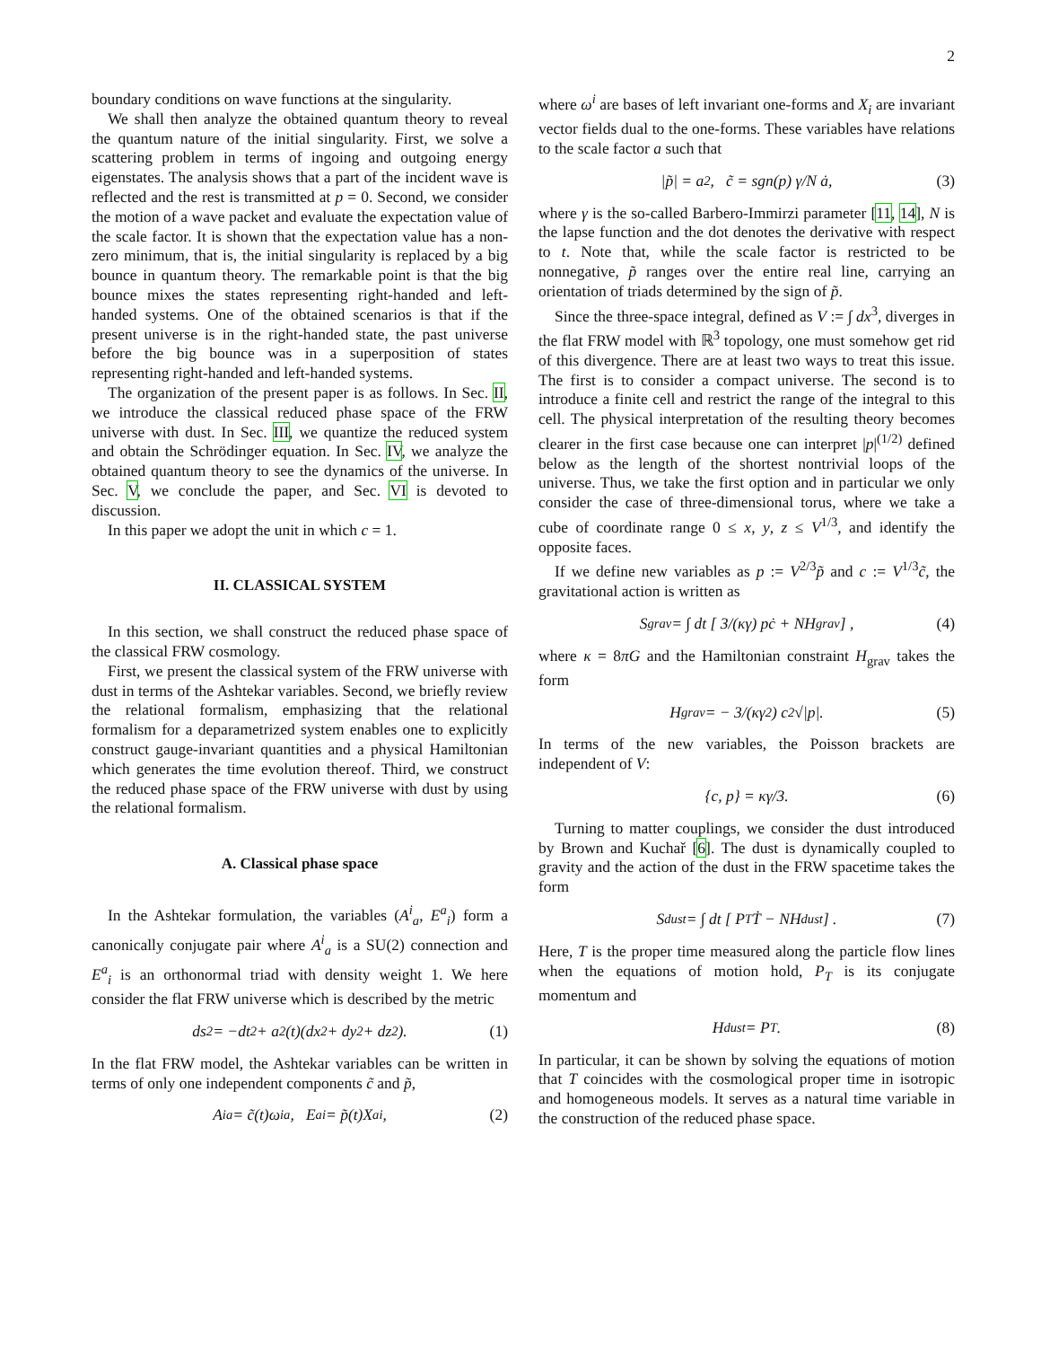2
boundary conditions on wave functions at the singularity.
We shall then analyze the obtained quantum theory to reveal the quantum nature of the initial singularity. First, we solve a scattering problem in terms of ingoing and outgoing energy eigenstates. The analysis shows that a part of the incident wave is reflected and the rest is transmitted at p = 0. Second, we consider the motion of a wave packet and evaluate the expectation value of the scale factor. It is shown that the expectation value has a non-zero minimum, that is, the initial singularity is replaced by a big bounce in quantum theory. The remarkable point is that the big bounce mixes the states representing right-handed and left-handed systems. One of the obtained scenarios is that if the present universe is in the right-handed state, the past universe before the big bounce was in a superposition of states representing right-handed and left-handed systems.
The organization of the present paper is as follows. In Sec. II, we introduce the classical reduced phase space of the FRW universe with dust. In Sec. III, we quantize the reduced system and obtain the Schrödinger equation. In Sec. IV, we analyze the obtained quantum theory to see the dynamics of the universe. In Sec. V, we conclude the paper, and Sec. VI is devoted to discussion.
In this paper we adopt the unit in which c = 1.
II. CLASSICAL SYSTEM
In this section, we shall construct the reduced phase space of the classical FRW cosmology.
First, we present the classical system of the FRW universe with dust in terms of the Ashtekar variables. Second, we briefly review the relational formalism, emphasizing that the relational formalism for a deparametrized system enables one to explicitly construct gauge-invariant quantities and a physical Hamiltonian which generates the time evolution thereof. Third, we construct the reduced phase space of the FRW universe with dust by using the relational formalism.
A. Classical phase space
In the Ashtekar formulation, the variables (A<sup>i</sup><sub>a</sub>, E<sup>a</sup><sub>i</sub>) form a canonically conjugate pair where A<sup>i</sup><sub>a</sub> is a SU(2) connection and E<sup>a</sup><sub>i</sub> is an orthonormal triad with density weight 1. We here consider the flat FRW universe which is described by the metric
ds<sup>2</sup> = −dt<sup>2</sup> + a<sup>2</sup>(t)(dx<sup>2</sup> + dy<sup>2</sup> + dz<sup>2</sup>). (1)
In the flat FRW model, the Ashtekar variables can be written in terms of only one independent components c̃ and p̃,
A<sup>i</sup><sub>a</sub> = c̃(t)ω<sup>i</sup><sub>a</sub>, E<sup>a</sup><sub>i</sub> = p̃(t)X<sup>a</sup><sub>i</sub>, (2)
where ω<sup>i</sup> are bases of left invariant one-forms and X<sub>i</sub> are invariant vector fields dual to the one-forms. These variables have relations to the scale factor a such that
|p̃| = a<sup>2</sup>, c̃ = sgn(p) γ/N ȧ, (3)
where γ is the so-called Barbero-Immirzi parameter [11, 14], N is the lapse function and the dot denotes the derivative with respect to t. Note that, while the scale factor is restricted to be nonnegative, p̃ ranges over the entire real line, carrying an orientation of triads determined by the sign of p̃.
Since the three-space integral, defined as V := ∫ dx<sup>3</sup>, diverges in the flat FRW model with ℝ<sup>3</sup> topology, one must somehow get rid of this divergence. There are at least two ways to treat this issue. The first is to consider a compact universe. The second is to introduce a finite cell and restrict the range of the integral to this cell. The physical interpretation of the resulting theory becomes clearer in the first case because one can interpret |p|<sup>(1/2)</sup> defined below as the length of the shortest nontrivial loops of the universe. Thus, we take the first option and in particular we only consider the case of three-dimensional torus, where we take a cube of coordinate range 0 ≤ x, y, z ≤ V<sup>1/3</sup>, and identify the opposite faces.
If we define new variables as p := V<sup>2/3</sup>p̃ and c := V<sup>1/3</sup>c̃, the gravitational action is written as
S<sub>grav</sub> = ∫ dt [ 3/(κγ) pċ + NH<sub>grav</sub> ] , (4)
where κ = 8πG and the Hamiltonian constraint H<sub>grav</sub> takes the form
H<sub>grav</sub> = − 3/(κγ<sup>2</sup>) c<sup>2</sup>√|p|. (5)
In terms of the new variables, the Poisson brackets are independent of V:
{c, p} = κγ/3. (6)
Turning to matter couplings, we consider the dust introduced by Brown and Kuchař [6]. The dust is dynamically coupled to gravity and the action of the dust in the FRW spacetime takes the form
S<sub>dust</sub> = ∫ dt [ P<sub>T</sub>Ṫ − NH<sub>dust</sub> ] . (7)
Here, T is the proper time measured along the particle flow lines when the equations of motion hold, P<sub>T</sub> is its conjugate momentum and
H<sub>dust</sub> = P<sub>T</sub>. (8)
In particular, it can be shown by solving the equations of motion that T coincides with the cosmological proper time in isotropic and homogeneous models. It serves as a natural time variable in the construction of the reduced phase space.